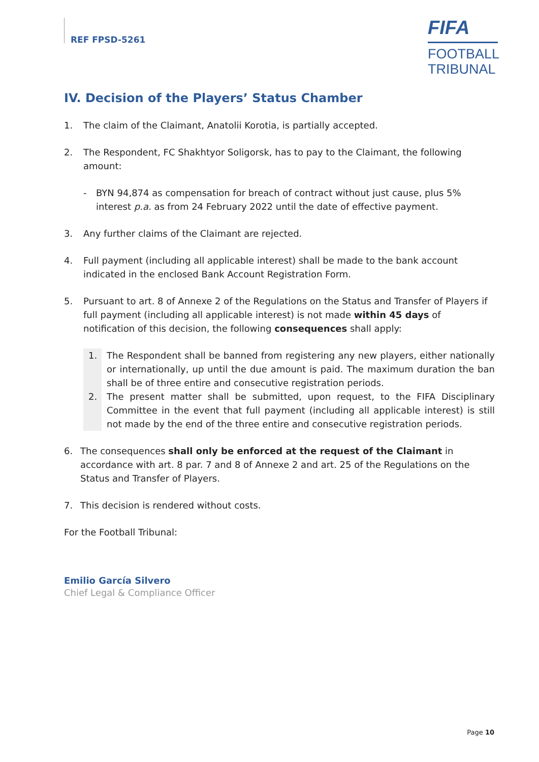REF FPSD-5261
FIFA
FOOTBALL
TRIBUNAL
IV. Decision of the Players’ Status Chamber
1. The claim of the Claimant, Anatolii Korotia, is partially accepted.
2. The Respondent, FC Shakhtyor Soligorsk, has to pay to the Claimant, the following amount:
- BYN 94,874 as compensation for breach of contract without just cause, plus 5% interest p.a. as from 24 February 2022 until the date of effective payment.
3. Any further claims of the Claimant are rejected.
4. Full payment (including all applicable interest) shall be made to the bank account indicated in the enclosed Bank Account Registration Form.
5. Pursuant to art. 8 of Annexe 2 of the Regulations on the Status and Transfer of Players if full payment (including all applicable interest) is not made within 45 days of notification of this decision, the following consequences shall apply:
1. The Respondent shall be banned from registering any new players, either nationally or internationally, up until the due amount is paid. The maximum duration the ban shall be of three entire and consecutive registration periods.
2. The present matter shall be submitted, upon request, to the FIFA Disciplinary Committee in the event that full payment (including all applicable interest) is still not made by the end of the three entire and consecutive registration periods.
6. The consequences shall only be enforced at the request of the Claimant in accordance with art. 8 par. 7 and 8 of Annexe 2 and art. 25 of the Regulations on the Status and Transfer of Players.
7. This decision is rendered without costs.
For the Football Tribunal:
Emilio García Silvero
Chief Legal & Compliance Officer
Page 10